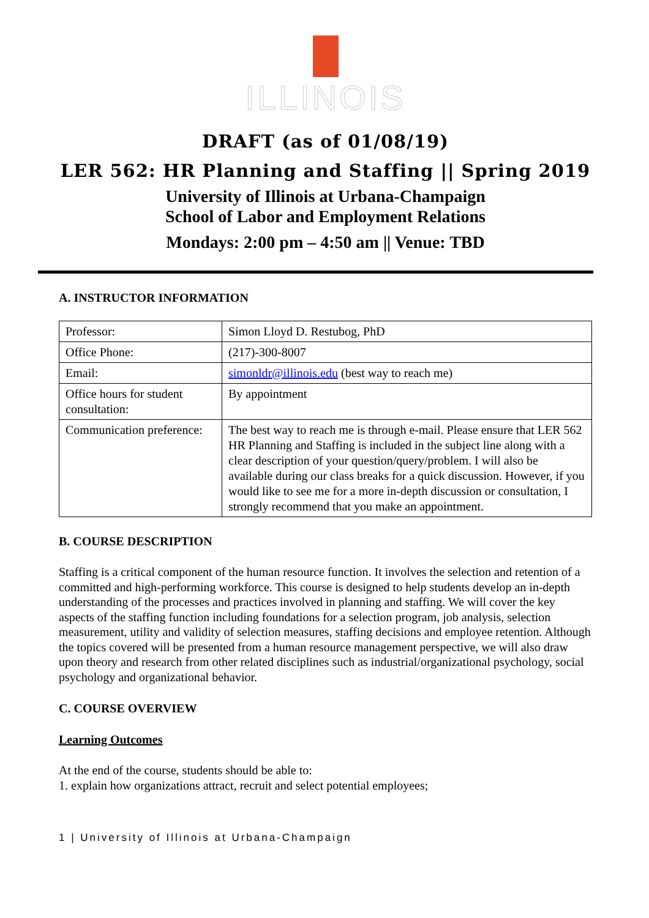ILLINOIS
DRAFT (as of 01/08/19)
LER 562: HR Planning and Staffing || Spring 2019
University of Illinois at Urbana-Champaign
School of Labor and Employment Relations
Mondays: 2:00 pm – 4:50 am || Venue: TBD
A. INSTRUCTOR INFORMATION
| Professor: | Simon Lloyd D. Restubog, PhD |
| Office Phone: | (217)-300-8007 |
| Email: | simonldr@illinois.edu (best way to reach me) |
| Office hours for student consultation: | By appointment |
| Communication preference: | The best way to reach me is through e-mail. Please ensure that LER 562 HR Planning and Staffing is included in the subject line along with a clear description of your question/query/problem. I will also be available during our class breaks for a quick discussion. However, if you would like to see me for a more in-depth discussion or consultation, I strongly recommend that you make an appointment. |
B. COURSE DESCRIPTION
Staffing is a critical component of the human resource function. It involves the selection and retention of a committed and high-performing workforce. This course is designed to help students develop an in-depth understanding of the processes and practices involved in planning and staffing. We will cover the key aspects of the staffing function including foundations for a selection program, job analysis, selection measurement, utility and validity of selection measures, staffing decisions and employee retention. Although the topics covered will be presented from a human resource management perspective, we will also draw upon theory and research from other related disciplines such as industrial/organizational psychology, social psychology and organizational behavior.
C. COURSE OVERVIEW
Learning Outcomes
At the end of the course, students should be able to:
1. explain how organizations attract, recruit and select potential employees;
1 | University of Illinois at Urbana-Champaign